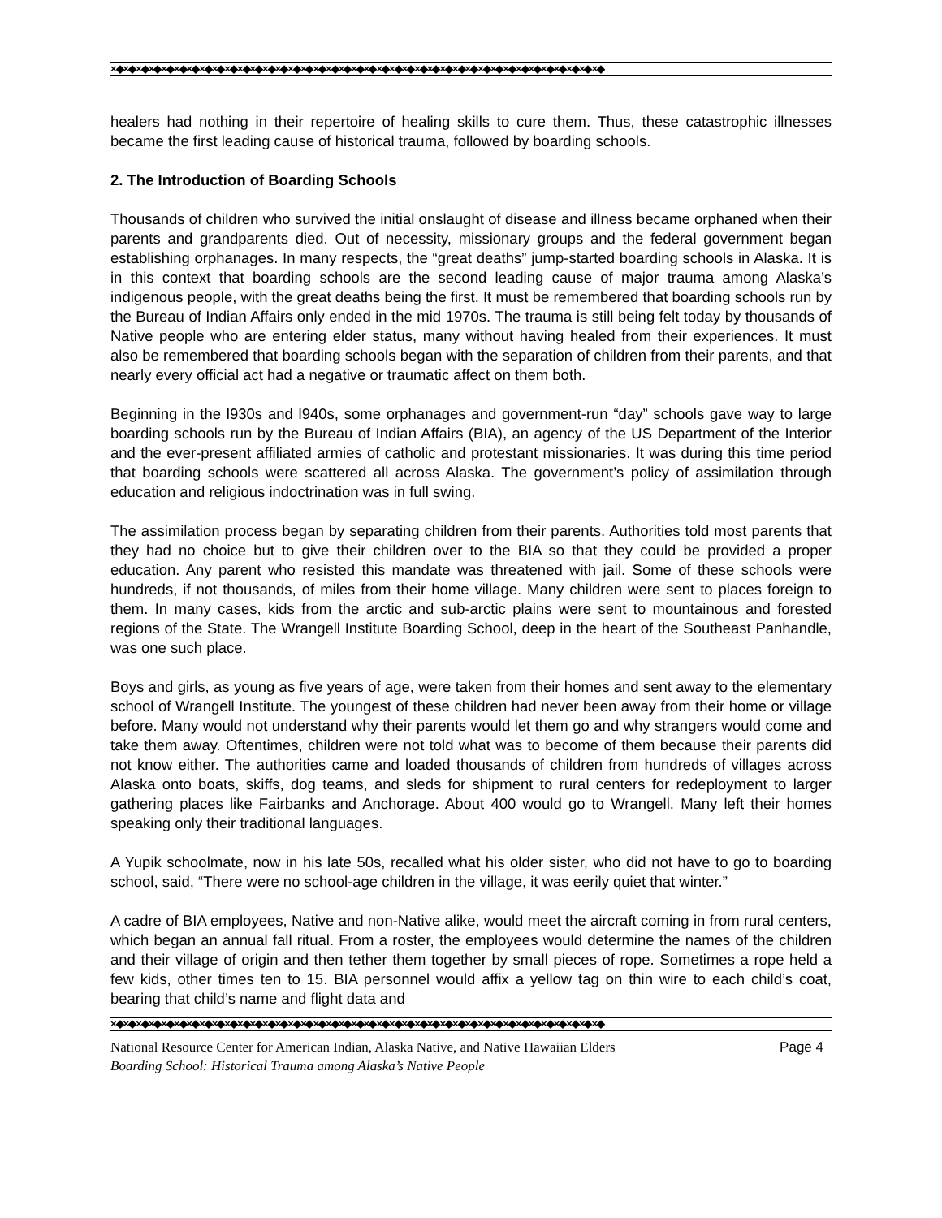×◆×◆×◆×◆×◆×◆×◆×◆×◆×◆×◆×◆×◆×◆×◆×◆×◆×◆×◆×◆×◆×◆×◆×◆×◆×◆×◆×◆×◆×◆×◆×◆×◆×◆×◆×◆×◆×◆×◆
healers had nothing in their repertoire of healing skills to cure them. Thus, these catastrophic illnesses became the first leading cause of historical trauma, followed by boarding schools.
2. The Introduction of Boarding Schools
Thousands of children who survived the initial onslaught of disease and illness became orphaned when their parents and grandparents died. Out of necessity, missionary groups and the federal government began establishing orphanages. In many respects, the “great deaths” jump-started boarding schools in Alaska. It is in this context that boarding schools are the second leading cause of major trauma among Alaska’s indigenous people, with the great deaths being the first. It must be remembered that boarding schools run by the Bureau of Indian Affairs only ended in the mid 1970s. The trauma is still being felt today by thousands of Native people who are entering elder status, many without having healed from their experiences. It must also be remembered that boarding schools began with the separation of children from their parents, and that nearly every official act had a negative or traumatic affect on them both.
Beginning in the l930s and l940s, some orphanages and government-run “day” schools gave way to large boarding schools run by the Bureau of Indian Affairs (BIA), an agency of the US Department of the Interior and the ever-present affiliated armies of catholic and protestant missionaries. It was during this time period that boarding schools were scattered all across Alaska. The government’s policy of assimilation through education and religious indoctrination was in full swing.
The assimilation process began by separating children from their parents. Authorities told most parents that they had no choice but to give their children over to the BIA so that they could be provided a proper education. Any parent who resisted this mandate was threatened with jail. Some of these schools were hundreds, if not thousands, of miles from their home village. Many children were sent to places foreign to them. In many cases, kids from the arctic and sub-arctic plains were sent to mountainous and forested regions of the State. The Wrangell Institute Boarding School, deep in the heart of the Southeast Panhandle, was one such place.
Boys and girls, as young as five years of age, were taken from their homes and sent away to the elementary school of Wrangell Institute. The youngest of these children had never been away from their home or village before. Many would not understand why their parents would let them go and why strangers would come and take them away. Oftentimes, children were not told what was to become of them because their parents did not know either. The authorities came and loaded thousands of children from hundreds of villages across Alaska onto boats, skiffs, dog teams, and sleds for shipment to rural centers for redeployment to larger gathering places like Fairbanks and Anchorage. About 400 would go to Wrangell. Many left their homes speaking only their traditional languages.
A Yupik schoolmate, now in his late 50s, recalled what his older sister, who did not have to go to boarding school, said, “There were no school-age children in the village, it was eerily quiet that winter.”
A cadre of BIA employees, Native and non-Native alike, would meet the aircraft coming in from rural centers, which began an annual fall ritual. From a roster, the employees would determine the names of the children and their village of origin and then tether them together by small pieces of rope. Sometimes a rope held a few kids, other times ten to 15. BIA personnel would affix a yellow tag on thin wire to each child’s coat, bearing that child’s name and flight data and
×◆×◆×◆×◆×◆×◆×◆×◆×◆×◆×◆×◆×◆×◆×◆×◆×◆×◆×◆×◆×◆×◆×◆×◆×◆×◆×◆×◆×◆×◆×◆×◆×◆×◆×◆×◆×◆×◆×◆
National Resource Center for American Indian, Alaska Native, and Native Hawaiian Elders Page 4
Boarding School: Historical Trauma among Alaska’s Native People